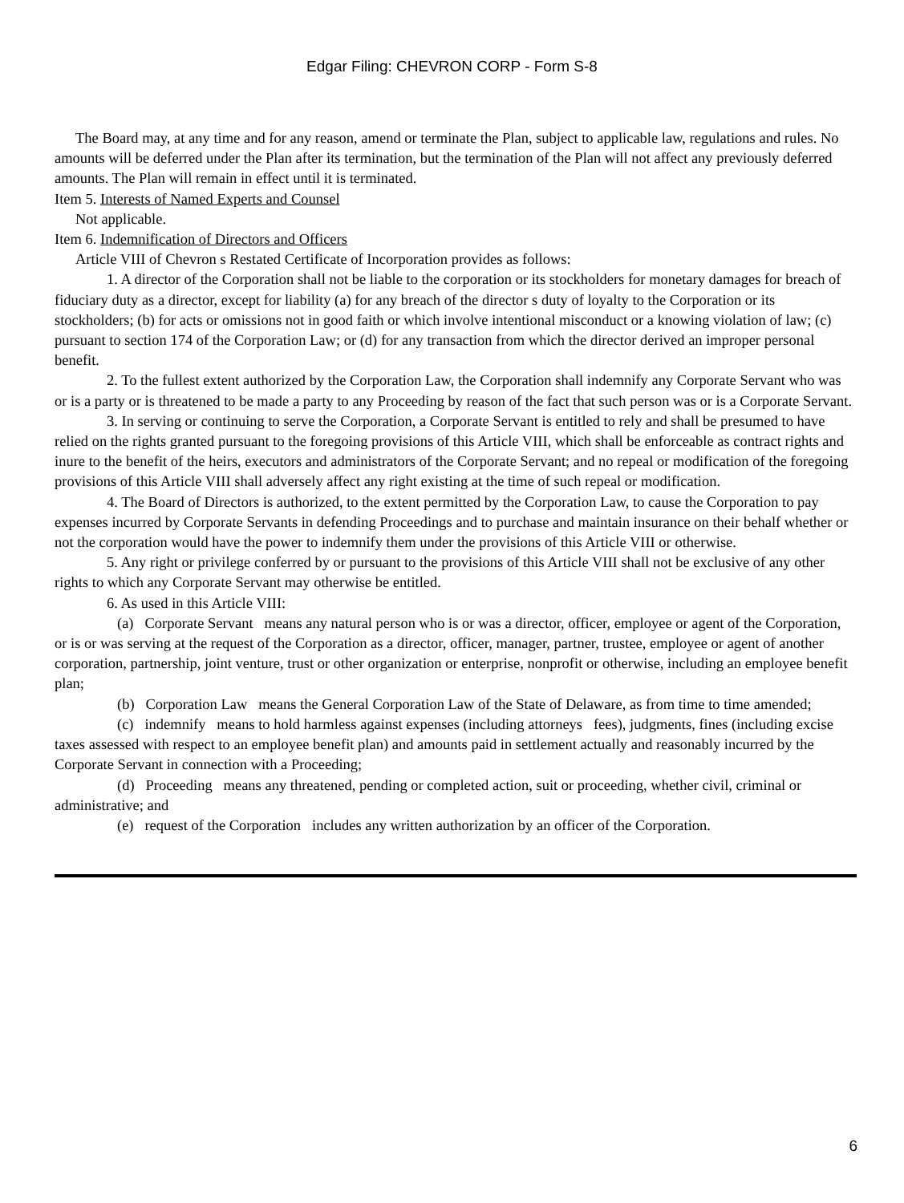Edgar Filing: CHEVRON CORP - Form S-8
The Board may, at any time and for any reason, amend or terminate the Plan, subject to applicable law, regulations and rules. No amounts will be deferred under the Plan after its termination, but the termination of the Plan will not affect any previously deferred amounts. The Plan will remain in effect until it is terminated.
Item 5. Interests of Named Experts and Counsel
Not applicable.
Item 6. Indemnification of Directors and Officers
Article VIII of Chevron s Restated Certificate of Incorporation provides as follows:
1. A director of the Corporation shall not be liable to the corporation or its stockholders for monetary damages for breach of fiduciary duty as a director, except for liability (a) for any breach of the director s duty of loyalty to the Corporation or its stockholders; (b) for acts or omissions not in good faith or which involve intentional misconduct or a knowing violation of law; (c) pursuant to section 174 of the Corporation Law; or (d) for any transaction from which the director derived an improper personal benefit.
2. To the fullest extent authorized by the Corporation Law, the Corporation shall indemnify any Corporate Servant who was or is a party or is threatened to be made a party to any Proceeding by reason of the fact that such person was or is a Corporate Servant.
3. In serving or continuing to serve the Corporation, a Corporate Servant is entitled to rely and shall be presumed to have relied on the rights granted pursuant to the foregoing provisions of this Article VIII, which shall be enforceable as contract rights and inure to the benefit of the heirs, executors and administrators of the Corporate Servant; and no repeal or modification of the foregoing provisions of this Article VIII shall adversely affect any right existing at the time of such repeal or modification.
4. The Board of Directors is authorized, to the extent permitted by the Corporation Law, to cause the Corporation to pay expenses incurred by Corporate Servants in defending Proceedings and to purchase and maintain insurance on their behalf whether or not the corporation would have the power to indemnify them under the provisions of this Article VIII or otherwise.
5. Any right or privilege conferred by or pursuant to the provisions of this Article VIII shall not be exclusive of any other rights to which any Corporate Servant may otherwise be entitled.
6. As used in this Article VIII:
(a) Corporate Servant means any natural person who is or was a director, officer, employee or agent of the Corporation, or is or was serving at the request of the Corporation as a director, officer, manager, partner, trustee, employee or agent of another corporation, partnership, joint venture, trust or other organization or enterprise, nonprofit or otherwise, including an employee benefit plan;
(b) Corporation Law means the General Corporation Law of the State of Delaware, as from time to time amended;
(c) indemnify means to hold harmless against expenses (including attorneys fees), judgments, fines (including excise taxes assessed with respect to an employee benefit plan) and amounts paid in settlement actually and reasonably incurred by the Corporate Servant in connection with a Proceeding;
(d) Proceeding means any threatened, pending or completed action, suit or proceeding, whether civil, criminal or administrative; and
(e) request of the Corporation includes any written authorization by an officer of the Corporation.
6